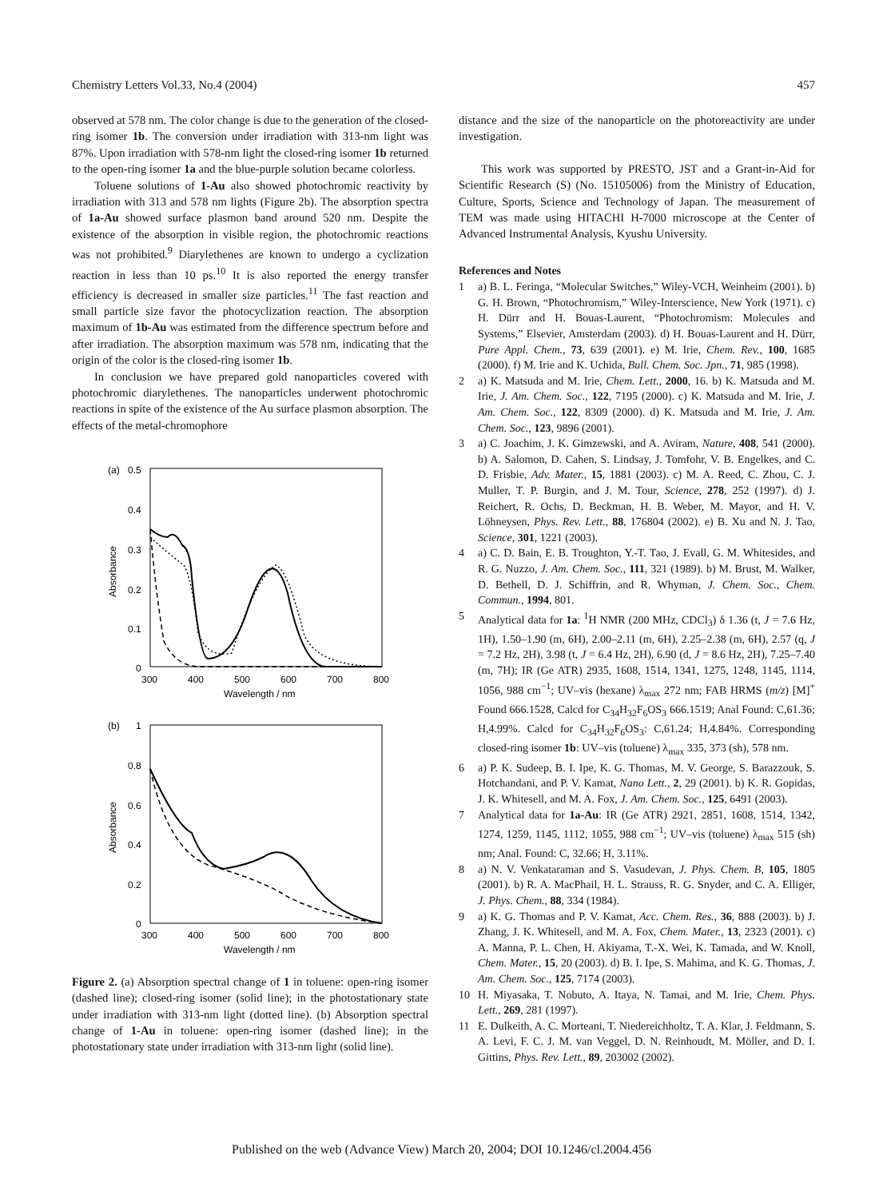Chemistry Letters Vol.33, No.4 (2004) 457
observed at 578 nm. The color change is due to the generation of the closed-ring isomer 1b. The conversion under irradiation with 313-nm light was 87%. Upon irradiation with 578-nm light the closed-ring isomer 1b returned to the open-ring isomer 1a and the blue-purple solution became colorless.
Toluene solutions of 1-Au also showed photochromic reactivity by irradiation with 313 and 578 nm lights (Figure 2b). The absorption spectra of 1a-Au showed surface plasmon band around 520 nm. Despite the existence of the absorption in visible region, the photochromic reactions was not prohibited.<sup>9</sup> Diarylethenes are known to undergo a cyclization reaction in less than 10 ps.<sup>10</sup> It is also reported the energy transfer efficiency is decreased in smaller size particles.<sup>11</sup> The fast reaction and small particle size favor the photocyclization reaction. The absorption maximum of 1b-Au was estimated from the difference spectrum before and after irradiation. The absorption maximum was 578 nm, indicating that the origin of the color is the closed-ring isomer 1b.
In conclusion we have prepared gold nanoparticles covered with photochromic diarylethenes. The nanoparticles underwent photochromic reactions in spite of the existence of the Au surface plasmon absorption. The effects of the metal-chromophore
(a)
0.5
0.4
0.3
0.2
0.1
0
300
400
500
600
700
800
Wavelength / nm
Absorbance
(b)
1
0.8
0.6
0.4
0.2
0
300
400
500
600
700
800
Wavelength / nm
Absorbance
Figure 2. (a) Absorption spectral change of 1 in toluene: open-ring isomer (dashed line); closed-ring isomer (solid line); in the photostationary state under irradiation with 313-nm light (dotted line). (b) Absorption spectral change of 1-Au in toluene: open-ring isomer (dashed line); in the photostationary state under irradiation with 313-nm light (solid line).
distance and the size of the nanoparticle on the photoreactivity are under investigation.
This work was supported by PRESTO, JST and a Grant-in-Aid for Scientific Research (S) (No. 15105006) from the Ministry of Education, Culture, Sports, Science and Technology of Japan. The measurement of TEM was made using HITACHI H-7000 microscope at the Center of Advanced Instrumental Analysis, Kyushu University.
References and Notes
1 a) B. L. Feringa, “Molecular Switches,” Wiley-VCH, Weinheim (2001). b) G. H. Brown, “Photochromism,” Wiley-Interscience, New York (1971). c) H. Dürr and H. Bouas-Laurent, “Photochromism: Molecules and Systems,” Elsevier, Amsterdam (2003). d) H. Bouas-Laurent and H. Dürr, Pure Appl. Chem., 73, 639 (2001). e) M. Irie, Chem. Rev., 100, 1685 (2000). f) M. Irie and K. Uchida, Bull. Chem. Soc. Jpn., 71, 985 (1998).
2 a) K. Matsuda and M. Irie, Chem. Lett., 2000, 16. b) K. Matsuda and M. Irie, J. Am. Chem. Soc., 122, 7195 (2000). c) K. Matsuda and M. Irie, J. Am. Chem. Soc., 122, 8309 (2000). d) K. Matsuda and M. Irie, J. Am. Chem. Soc., 123, 9896 (2001).
3 a) C. Joachim, J. K. Gimzewski, and A. Aviram, Nature, 408, 541 (2000). b) A. Salomon, D. Cahen, S. Lindsay, J. Tomfohr, V. B. Engelkes, and C. D. Frisbie, Adv. Mater., 15, 1881 (2003). c) M. A. Reed, C. Zhou, C. J. Muller, T. P. Burgin, and J. M. Tour, Science, 278, 252 (1997). d) J. Reichert, R. Ochs, D. Beckman, H. B. Weber, M. Mayor, and H. V. Löhneysen, Phys. Rev. Lett., 88, 176804 (2002). e) B. Xu and N. J. Tao, Science, 301, 1221 (2003).
4 a) C. D. Bain, E. B. Troughton, Y.-T. Tao, J. Evall, G. M. Whitesides, and R. G. Nuzzo, J. Am. Chem. Soc., 111, 321 (1989). b) M. Brust, M. Walker, D. Bethell, D. J. Schiffrin, and R. Whyman, J. Chem. Soc., Chem. Commun., 1994, 801.
5 Analytical data for 1a: <sup>1</sup>H NMR (200 MHz, CDCl<sub>3</sub>) δ 1.36 (t, J = 7.6 Hz, 1H), 1.50–1.90 (m, 6H), 2.00–2.11 (m, 6H), 2.25–2.38 (m, 6H), 2.57 (q, J = 7.2 Hz, 2H), 3.98 (t, J = 6.4 Hz, 2H), 6.90 (d, J = 8.6 Hz, 2H), 7.25–7.40 (m, 7H); IR (Ge ATR) 2935, 1608, 1514, 1341, 1275, 1248, 1145, 1114, 1056, 988 cm<sup>−1</sup>; UV–vis (hexane) λ<sub>max</sub> 272 nm; FAB HRMS (m/z) [M]<sup>+</sup> Found 666.1528, Calcd for C<sub>34</sub>H<sub>32</sub>F<sub>6</sub>OS<sub>3</sub> 666.1519; Anal Found: C,61.36; H,4.99%. Calcd for C<sub>34</sub>H<sub>32</sub>F<sub>6</sub>OS<sub>3</sub>: C,61.24; H,4.84%. Corresponding closed-ring isomer 1b: UV–vis (toluene) λ<sub>max</sub> 335, 373 (sh), 578 nm.
6 a) P. K. Sudeep, B. I. Ipe, K. G. Thomas, M. V. George, S. Barazzouk, S. Hotchandani, and P. V. Kamat, Nano Lett., 2, 29 (2001). b) K. R. Gopidas, J. K. Whitesell, and M. A. Fox, J. Am. Chem. Soc., 125, 6491 (2003).
7 Analytical data for 1a-Au: IR (Ge ATR) 2921, 2851, 1608, 1514, 1342, 1274, 1259, 1145, 1112, 1055, 988 cm<sup>−1</sup>; UV–vis (toluene) λ<sub>max</sub> 515 (sh) nm; Anal. Found: C, 32.66; H, 3.11%.
8 a) N. V. Venkataraman and S. Vasudevan, J. Phys. Chem. B, 105, 1805 (2001). b) R. A. MacPhail, H. L. Strauss, R. G. Snyder, and C. A. Elliger, J. Phys. Chem., 88, 334 (1984).
9 a) K. G. Thomas and P. V. Kamat, Acc. Chem. Res., 36, 888 (2003). b) J. Zhang, J. K. Whitesell, and M. A. Fox, Chem. Mater., 13, 2323 (2001). c) A. Manna, P. L. Chen, H. Akiyama, T.-X. Wei, K. Tamada, and W. Knoll, Chem. Mater., 15, 20 (2003). d) B. I. Ipe, S. Mahima, and K. G. Thomas, J. Am. Chem. Soc., 125, 7174 (2003).
10 H. Miyasaka, T. Nobuto, A. Itaya, N. Tamai, and M. Irie, Chem. Phys. Lett., 269, 281 (1997).
11 E. Dulkeith, A. C. Morteani, T. Niedereichholtz, T. A. Klar, J. Feldmann, S. A. Levi, F. C. J. M. van Veggel, D. N. Reinhoudt, M. Möller, and D. I. Gittins, Phys. Rev. Lett., 89, 203002 (2002).
Published on the web (Advance View) March 20, 2004; DOI 10.1246/cl.2004.456